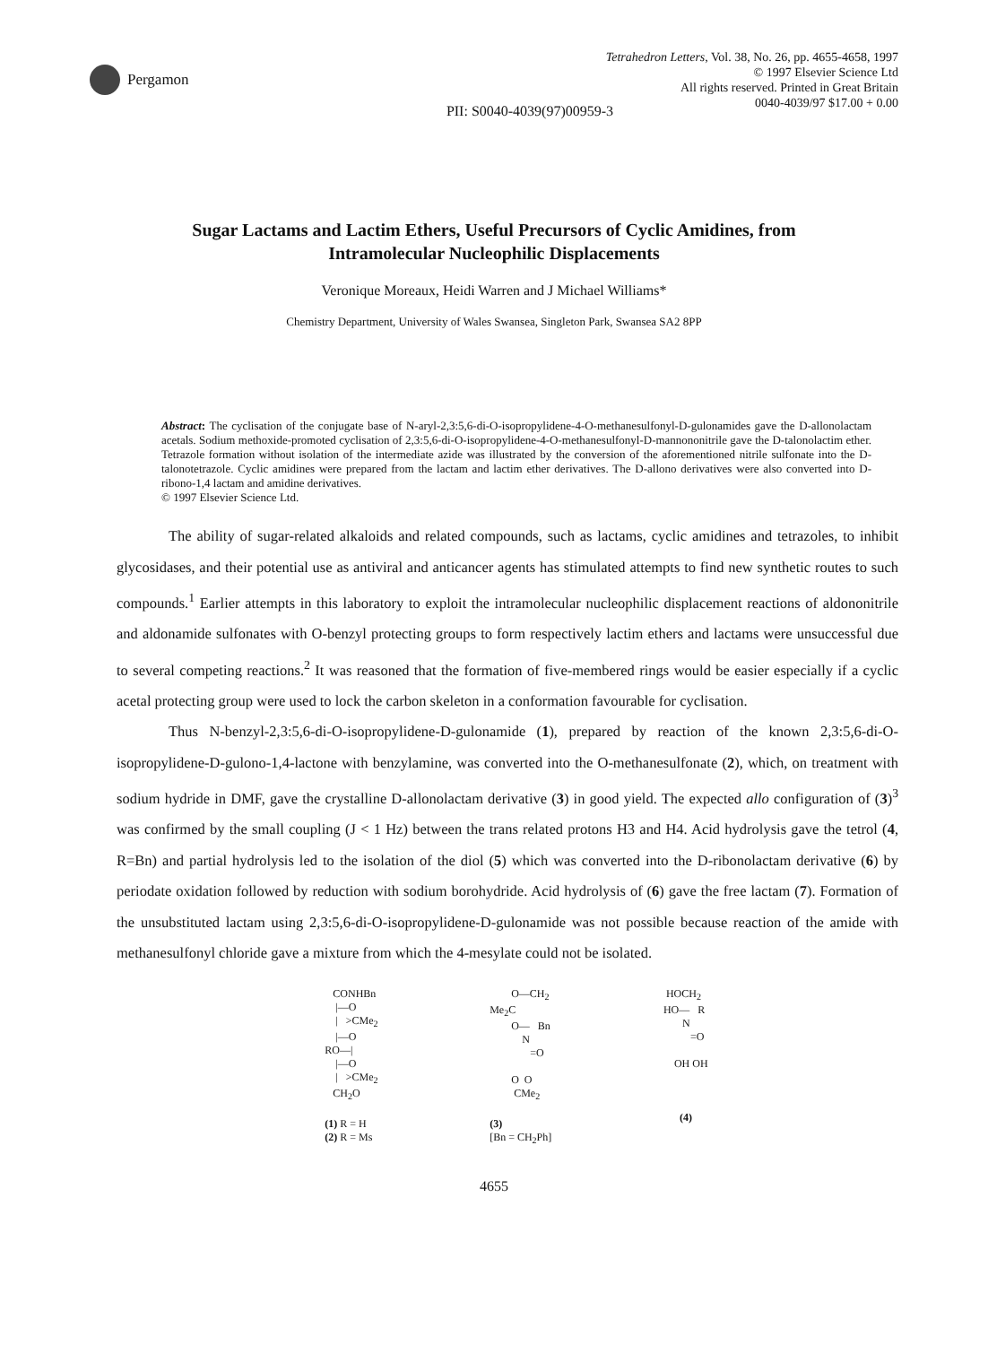Pergamon
Tetrahedron Letters, Vol. 38, No. 26, pp. 4655-4658, 1997
© 1997 Elsevier Science Ltd
All rights reserved. Printed in Great Britain
0040-4039/97 $17.00 + 0.00
PII: S0040-4039(97)00959-3
Sugar Lactams and Lactim Ethers, Useful Precursors of Cyclic Amidines, from
Intramolecular Nucleophilic Displacements
Veronique Moreaux, Heidi Warren and J Michael Williams*
Chemistry Department, University of Wales Swansea, Singleton Park, Swansea SA2 8PP
Abstract: The cyclisation of the conjugate base of N-aryl-2,3:5,6-di-O-isopropylidene-4-O-methanesulfonyl-D-gulonamides gave the D-allonolactam acetals. Sodium methoxide-promoted cyclisation of 2,3:5,6-di-O-isopropylidene-4-O-methanesulfonyl-D-mannononitrile gave the D-talonolactim ether. Tetrazole formation without isolation of the intermediate azide was illustrated by the conversion of the aforementioned nitrile sulfonate into the D-talonotetrazole. Cyclic amidines were prepared from the lactam and lactim ether derivatives. The D-allono derivatives were also converted into D-ribono-1,4 lactam and amidine derivatives.
© 1997 Elsevier Science Ltd.
The ability of sugar-related alkaloids and related compounds, such as lactams, cyclic amidines and tetrazoles, to inhibit glycosidases, and their potential use as antiviral and anticancer agents has stimulated attempts to find new synthetic routes to such compounds.<sup>1</sup> Earlier attempts in this laboratory to exploit the intramolecular nucleophilic displacement reactions of aldononitrile and aldonamide sulfonates with O-benzyl protecting groups to form respectively lactim ethers and lactams were unsuccessful due to several competing reactions.<sup>2</sup> It was reasoned that the formation of five-membered rings would be easier especially if a cyclic acetal protecting group were used to lock the carbon skeleton in a conformation favourable for cyclisation.
Thus N-benzyl-2,3:5,6-di-O-isopropylidene-D-gulonamide (1), prepared by reaction of the known 2,3:5,6-di-O-isopropylidene-D-gulono-1,4-lactone with benzylamine, was converted into the O-methanesulfonate (2), which, on treatment with sodium hydride in DMF, gave the crystalline D-allonolactam derivative (3) in good yield. The expected allo configuration of (3)<sup>3</sup> was confirmed by the small coupling (J < 1 Hz) between the trans related protons H3 and H4. Acid hydrolysis gave the tetrol (4, R=Bn) and partial hydrolysis led to the isolation of the diol (5) which was converted into the D-ribonolactam derivative (6) by periodate oxidation followed by reduction with sodium borohydride. Acid hydrolysis of (6) gave the free lactam (7). Formation of the unsubstituted lactam using 2,3:5,6-di-O-isopropylidene-D-gulonamide was not possible because reaction of the amide with methanesulfonyl chloride gave a mixture from which the 4-mesylate could not be isolated.
CONHBn |—O | >CMe<sub>2</sub> |—O RO—| |—O | >CMe<sub>2</sub> CH<sub>2</sub>O (1) R = H (2) R = Ms
O—CH<sub>2</sub> Me<sub>2</sub>C O— Bn N =O O O CMe<sub>2</sub> (3) [Bn = CH<sub>2</sub>Ph]
HOCH<sub>2</sub> HO— R N =O OH OH (4)
4655